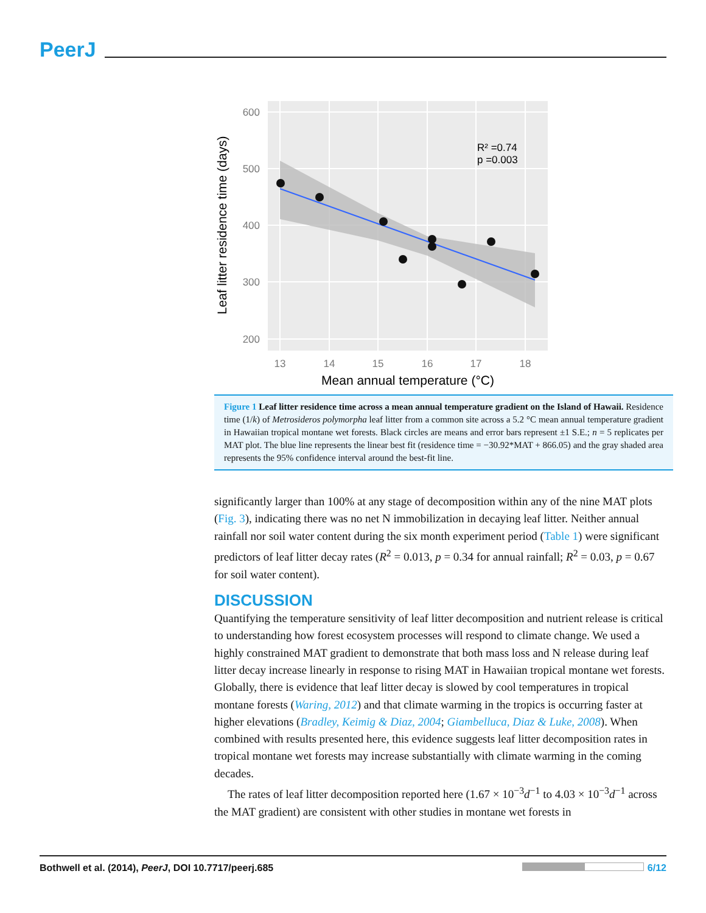PeerJ
R² =0.74
p =0.003
600
500
400
300
200
13
14
15
16
17
18
Mean annual temperature (°C)
Leaf litter residence time (days)
Figure 1 Leaf litter residence time across a mean annual temperature gradient on the Island of Hawaii. Residence time (1/k) of Metrosideros polymorpha leaf litter from a common site across a 5.2 °C mean annual temperature gradient in Hawaiian tropical montane wet forests. Black circles are means and error bars represent ±1 S.E.; n = 5 replicates per MAT plot. The blue line represents the linear best fit (residence time = −30.92*MAT + 866.05) and the gray shaded area represents the 95% confidence interval around the best-fit line.
significantly larger than 100% at any stage of decomposition within any of the nine MAT plots (Fig. 3), indicating there was no net N immobilization in decaying leaf litter. Neither annual rainfall nor soil water content during the six month experiment period (Table 1) were significant predictors of leaf litter decay rates (R<sup>2</sup> = 0.013, p = 0.34 for annual rainfall; R<sup>2</sup> = 0.03, p = 0.67 for soil water content).
DISCUSSION
Quantifying the temperature sensitivity of leaf litter decomposition and nutrient release is critical to understanding how forest ecosystem processes will respond to climate change. We used a highly constrained MAT gradient to demonstrate that both mass loss and N release during leaf litter decay increase linearly in response to rising MAT in Hawaiian tropical montane wet forests. Globally, there is evidence that leaf litter decay is slowed by cool temperatures in tropical montane forests (Waring, 2012) and that climate warming in the tropics is occurring faster at higher elevations (Bradley, Keimig & Diaz, 2004; Giambelluca, Diaz & Luke, 2008). When combined with results presented here, this evidence suggests leaf litter decomposition rates in tropical montane wet forests may increase substantially with climate warming in the coming decades.
The rates of leaf litter decomposition reported here (1.67 × 10<sup>−3</sup>d<sup>−1</sup> to 4.03 × 10<sup>−3</sup>d<sup>−1</sup> across the MAT gradient) are consistent with other studies in montane wet forests in
Bothwell et al. (2014), PeerJ, DOI 10.7717/peerj.685 6/12